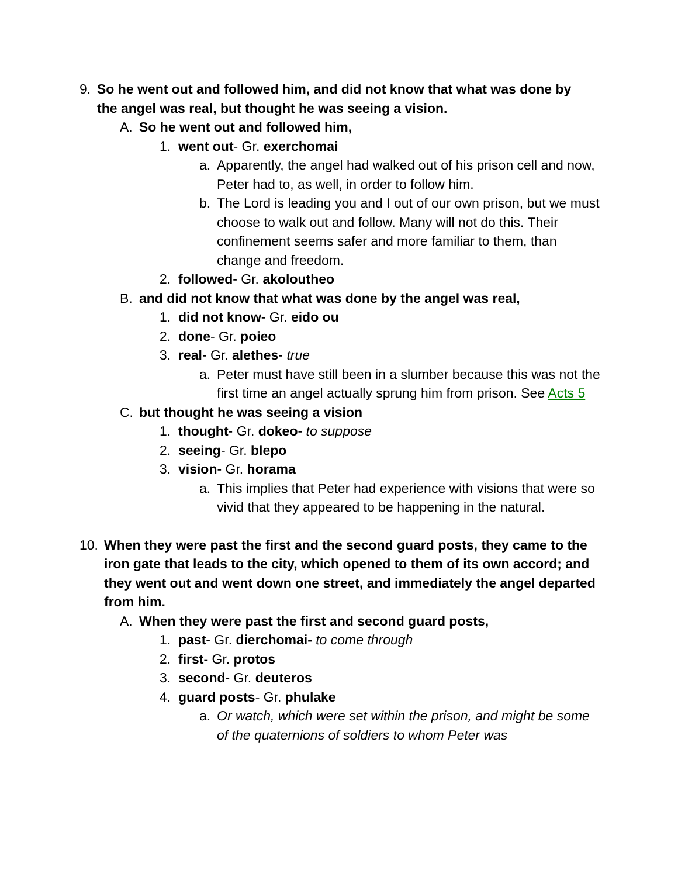9. So he went out and followed him, and did not know that what was done by the angel was real, but thought he was seeing a vision.
A. So he went out and followed him,
1. went out- Gr. exerchomai
a. Apparently, the angel had walked out of his prison cell and now, Peter had to, as well, in order to follow him.
b. The Lord is leading you and I out of our own prison, but we must choose to walk out and follow. Many will not do this. Their confinement seems safer and more familiar to them, than change and freedom.
2. followed- Gr. akoloutheo
B. and did not know that what was done by the angel was real,
1. did not know- Gr. eido ou
2. done- Gr. poieo
3. real- Gr. alethes- true
a. Peter must have still been in a slumber because this was not the first time an angel actually sprung him from prison. See Acts 5
C. but thought he was seeing a vision
1. thought- Gr. dokeo- to suppose
2. seeing- Gr. blepo
3. vision- Gr. horama
a. This implies that Peter had experience with visions that were so vivid that they appeared to be happening in the natural.
10. When they were past the first and the second guard posts, they came to the iron gate that leads to the city, which opened to them of its own accord; and they went out and went down one street, and immediately the angel departed from him.
A. When they were past the first and second guard posts,
1. past- Gr. dierchomai- to come through
2. first- Gr. protos
3. second- Gr. deuteros
4. guard posts- Gr. phulake
a. Or watch, which were set within the prison, and might be some of the quaternions of soldiers to whom Peter was